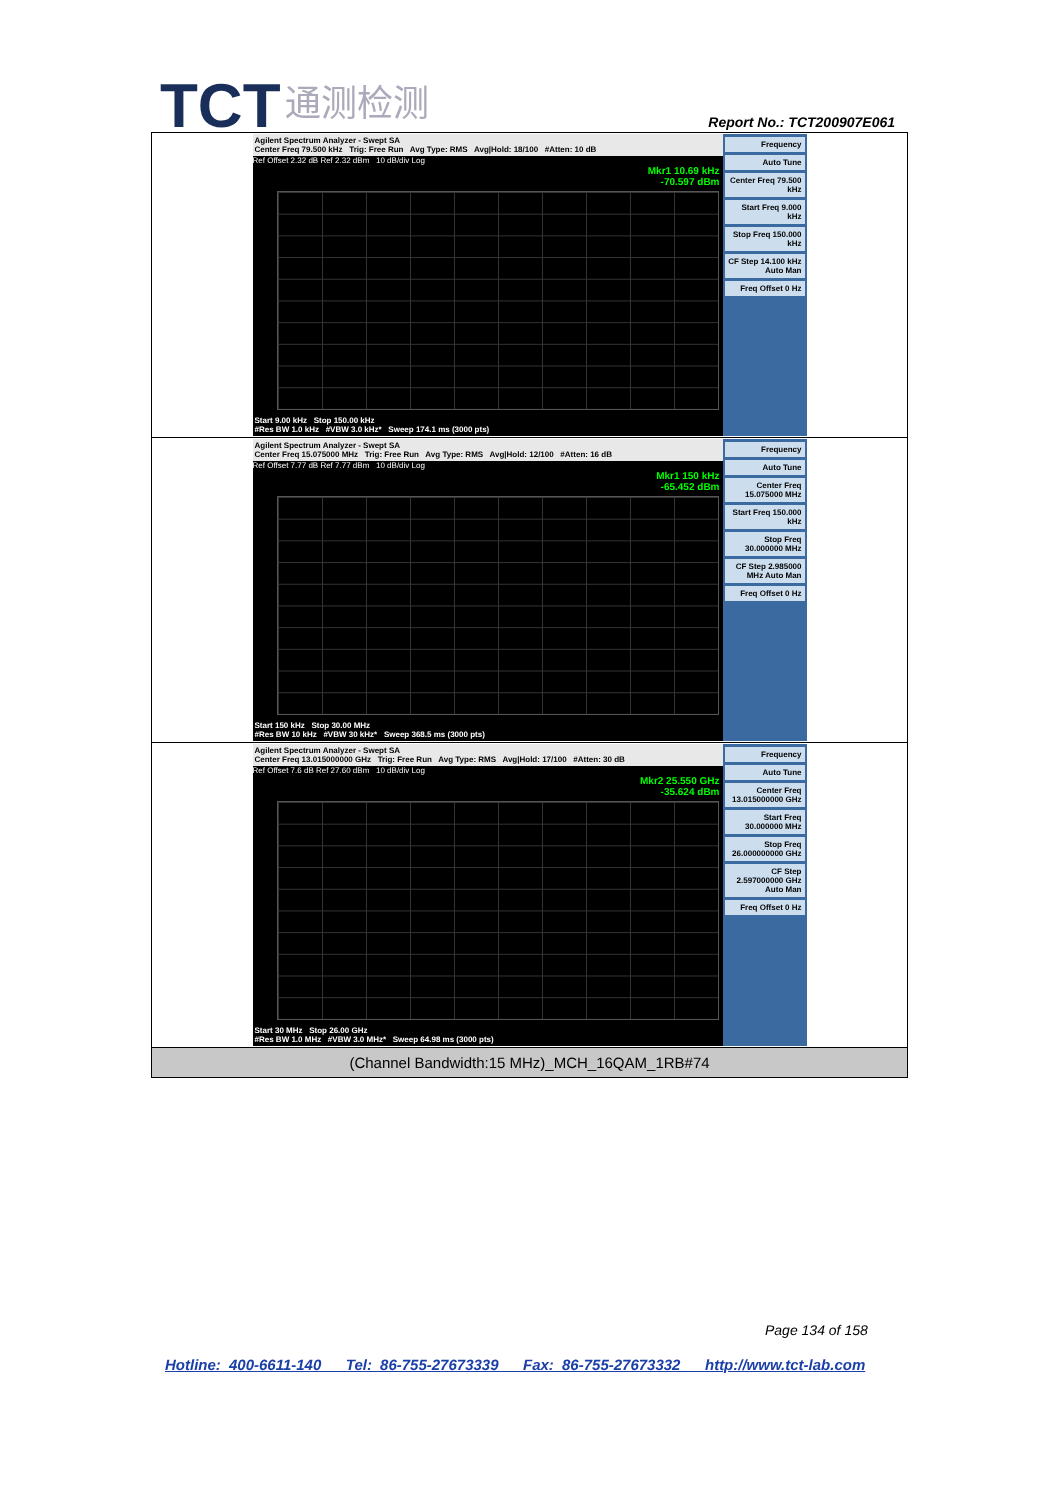TCT 通测检测
Report No.: TCT200907E061
| Agilent Spectrum Analyzer - Swept SA Center Freq 79.500 kHz Trig: Free Run Avg Type: RMS Avg/Hold: 18/100 #Atten: 10 dB Ref Offset 2.32 dB Ref 2.32 dBm 10 dB/div Log Mkr1 10.69 kHz -70.597 dBm Start 9.00 kHz Stop 150.00 kHz #Res BW 1.0 kHz #VBW 3.0 kHz* Sweep 174.1 ms (3000 pts) Frequency Auto Tune Center Freq 79.500 kHz Start Freq 9.000 kHz Stop Freq 150.000 kHz CF Step 14.100 kHz Auto Man Freq Offset 0 Hz |
| Agilent Spectrum Analyzer - Swept SA Center Freq 15.075000 MHz Trig: Free Run Avg Type: RMS Avg/Hold: 12/100 #Atten: 16 dB Ref Offset 7.77 dB Ref 7.77 dBm 10 dB/div Log Mkr1 150 kHz -65.452 dBm Start 150 kHz Stop 30.00 MHz #Res BW 10 kHz #VBW 30 kHz* Sweep 368.5 ms (3000 pts) Frequency Auto Tune Center Freq 15.075000 MHz Start Freq 150.000 kHz Stop Freq 30.000000 MHz CF Step 2.985000 MHz Auto Man Freq Offset 0 Hz |
| Agilent Spectrum Analyzer - Swept SA Center Freq 13.015000000 GHz Trig: Free Run Avg Type: RMS Avg/Hold: 17/100 #Atten: 30 dB Ref Offset 7.6 dB Ref 27.60 dBm 10 dB/div Log Mkr2 25.550 GHz -35.624 dBm Start 30 MHz Stop 26.00 GHz #Res BW 1.0 MHz #VBW 3.0 MHz* Sweep 64.98 ms (3000 pts) Frequency Auto Tune Center Freq 13.015000000 GHz Start Freq 30.000000 MHz Stop Freq 26.000000000 GHz CF Step 2.597000000 GHz Auto Man Freq Offset 0 Hz |
| (Channel Bandwidth:15 MHz)_MCH_16QAM_1RB#74 |
Page 134 of 158
Hotline: 400-6611-140 Tel: 86-755-27673339 Fax: 86-755-27673332 http://www.tct-lab.com